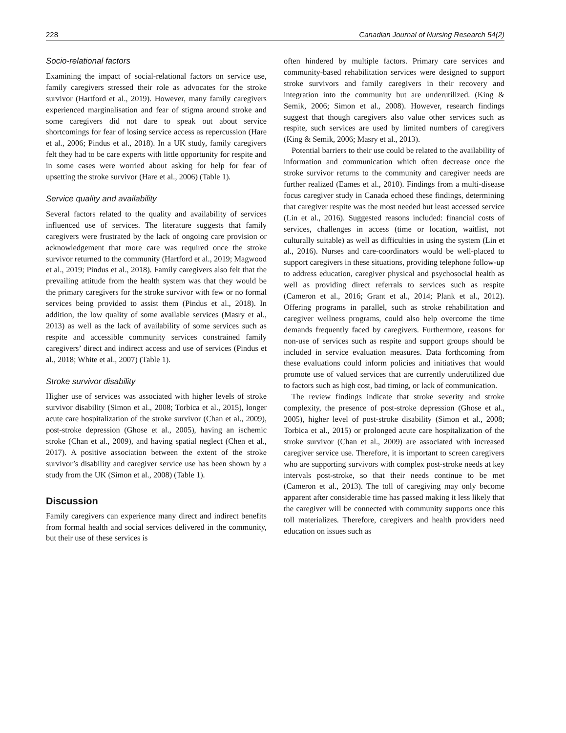228 Canadian Journal of Nursing Research 54(2)
Socio-relational factors
Examining the impact of social-relational factors on service use, family caregivers stressed their role as advocates for the stroke survivor (Hartford et al., 2019). However, many family caregivers experienced marginalisation and fear of stigma around stroke and some caregivers did not dare to speak out about service shortcomings for fear of losing service access as repercussion (Hare et al., 2006; Pindus et al., 2018). In a UK study, family caregivers felt they had to be care experts with little opportunity for respite and in some cases were worried about asking for help for fear of upsetting the stroke survivor (Hare et al., 2006) (Table 1).
Service quality and availability
Several factors related to the quality and availability of services influenced use of services. The literature suggests that family caregivers were frustrated by the lack of ongoing care provision or acknowledgement that more care was required once the stroke survivor returned to the community (Hartford et al., 2019; Magwood et al., 2019; Pindus et al., 2018). Family caregivers also felt that the prevailing attitude from the health system was that they would be the primary caregivers for the stroke survivor with few or no formal services being provided to assist them (Pindus et al., 2018). In addition, the low quality of some available services (Masry et al., 2013) as well as the lack of availability of some services such as respite and accessible community services constrained family caregivers’ direct and indirect access and use of services (Pindus et al., 2018; White et al., 2007) (Table 1).
Stroke survivor disability
Higher use of services was associated with higher levels of stroke survivor disability (Simon et al., 2008; Torbica et al., 2015), longer acute care hospitalization of the stroke survivor (Chan et al., 2009), post-stroke depression (Ghose et al., 2005), having an ischemic stroke (Chan et al., 2009), and having spatial neglect (Chen et al., 2017). A positive association between the extent of the stroke survivor’s disability and caregiver service use has been shown by a study from the UK (Simon et al., 2008) (Table 1).
Discussion
Family caregivers can experience many direct and indirect benefits from formal health and social services delivered in the community, but their use of these services is
often hindered by multiple factors. Primary care services and community-based rehabilitation services were designed to support stroke survivors and family caregivers in their recovery and integration into the community but are underutilized. (King & Semik, 2006; Simon et al., 2008). However, research findings suggest that though caregivers also value other services such as respite, such services are used by limited numbers of caregivers (King & Semik, 2006; Masry et al., 2013).
Potential barriers to their use could be related to the availability of information and communication which often decrease once the stroke survivor returns to the community and caregiver needs are further realized (Eames et al., 2010). Findings from a multi-disease focus caregiver study in Canada echoed these findings, determining that caregiver respite was the most needed but least accessed service (Lin et al., 2016). Suggested reasons included: financial costs of services, challenges in access (time or location, waitlist, not culturally suitable) as well as difficulties in using the system (Lin et al., 2016). Nurses and care-coordinators would be well-placed to support caregivers in these situations, providing telephone follow-up to address education, caregiver physical and psychosocial health as well as providing direct referrals to services such as respite (Cameron et al., 2016; Grant et al., 2014; Plank et al., 2012). Offering programs in parallel, such as stroke rehabilitation and caregiver wellness programs, could also help overcome the time demands frequently faced by caregivers. Furthermore, reasons for non-use of services such as respite and support groups should be included in service evaluation measures. Data forthcoming from these evaluations could inform policies and initiatives that would promote use of valued services that are currently underutilized due to factors such as high cost, bad timing, or lack of communication.
The review findings indicate that stroke severity and stroke complexity, the presence of post-stroke depression (Ghose et al., 2005), higher level of post-stroke disability (Simon et al., 2008; Torbica et al., 2015) or prolonged acute care hospitalization of the stroke survivor (Chan et al., 2009) are associated with increased caregiver service use. Therefore, it is important to screen caregivers who are supporting survivors with complex post-stroke needs at key intervals post-stroke, so that their needs continue to be met (Cameron et al., 2013). The toll of caregiving may only become apparent after considerable time has passed making it less likely that the caregiver will be connected with community supports once this toll materializes. Therefore, caregivers and health providers need education on issues such as